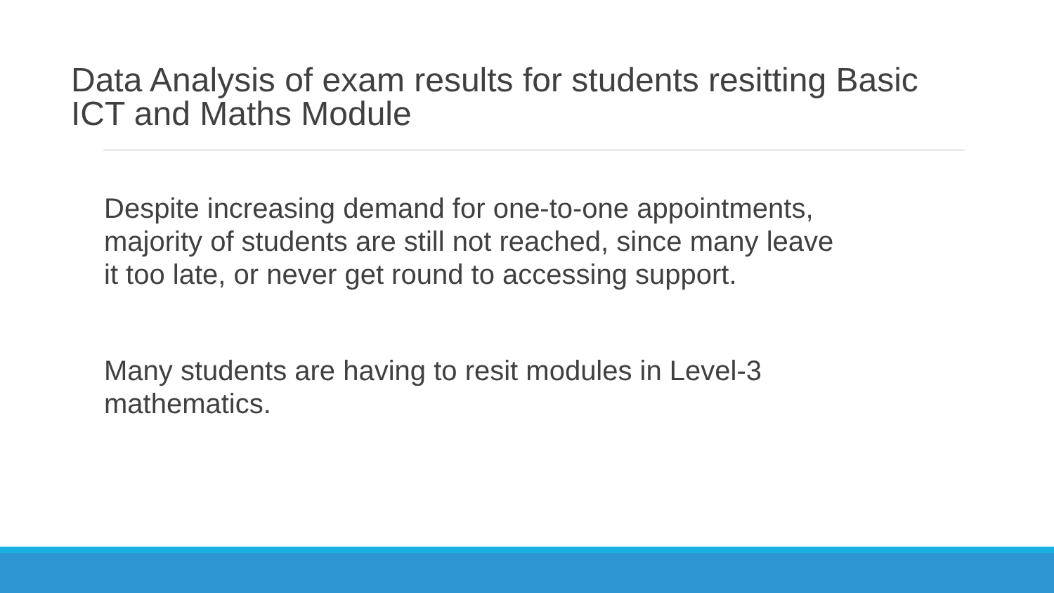Data Analysis of exam results for students resitting Basic
ICT and Maths Module
Despite increasing demand for one-to-one appointments,
majority of students are still not reached, since many leave
it too late, or never get round to accessing support.
Many students are having to resit modules in Level-3
mathematics.